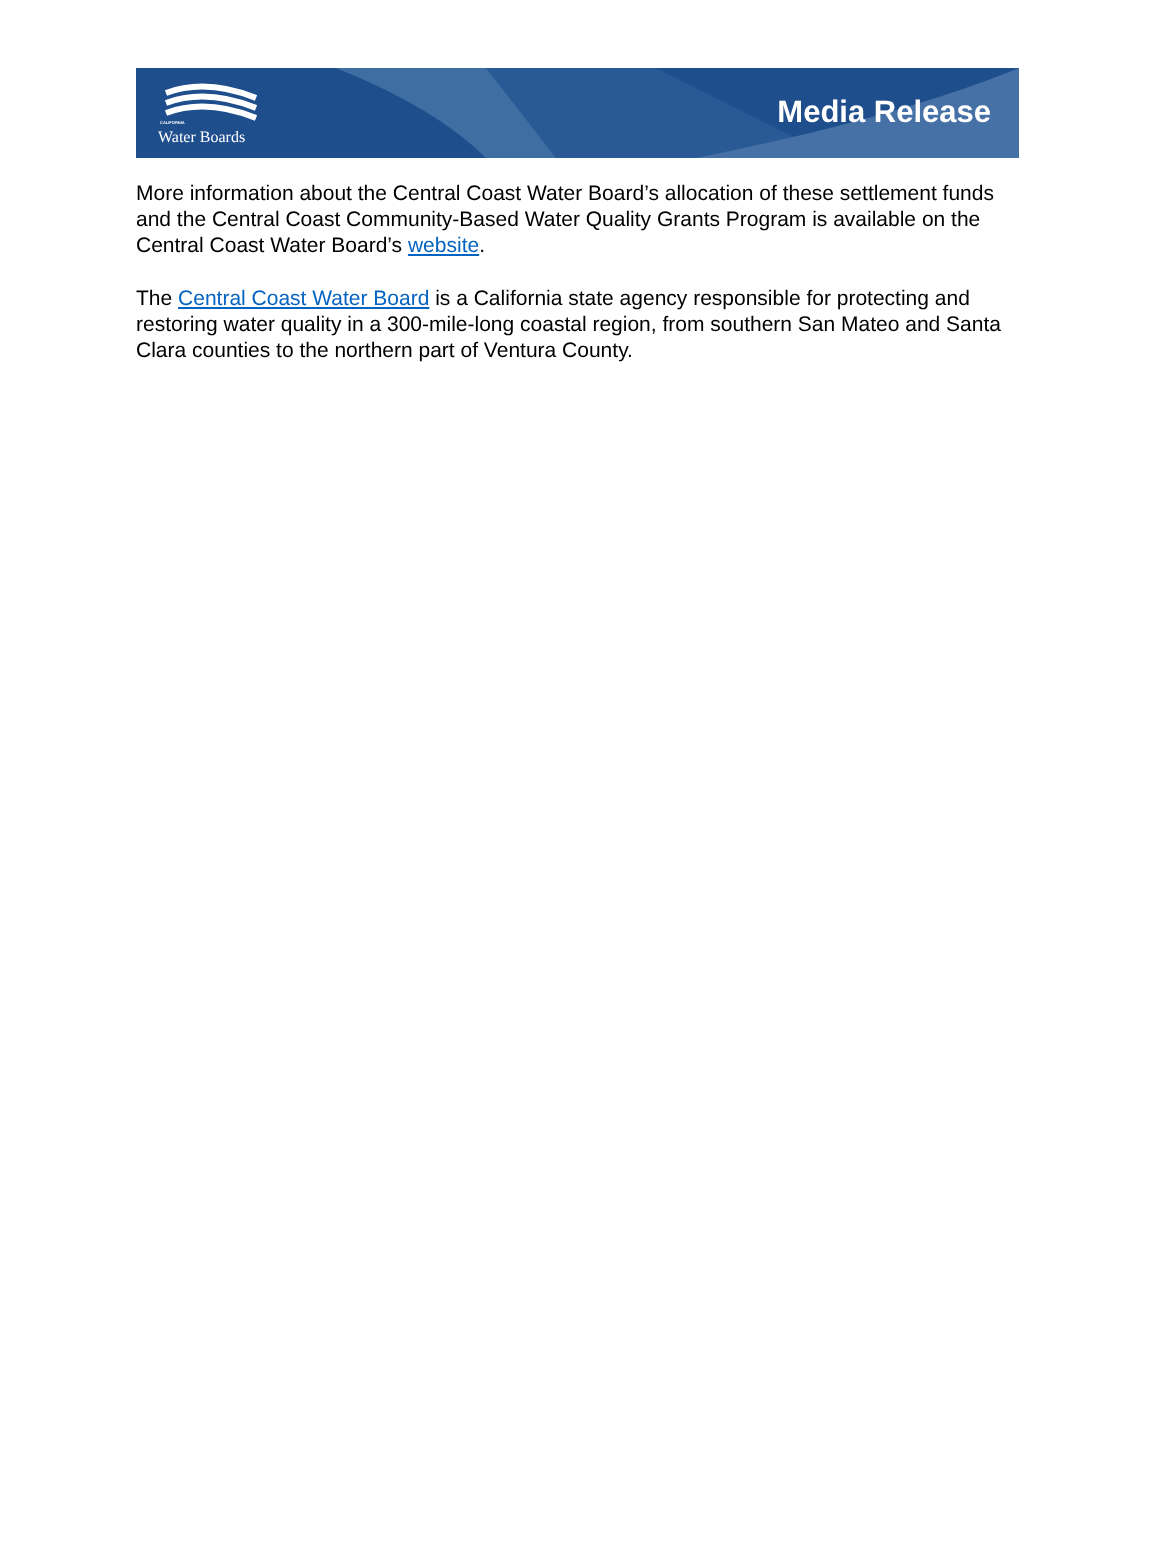CALIFORNIA
Water Boards
Media Release
More information about the Central Coast Water Board’s allocation of these settlement funds and the Central Coast Community-Based Water Quality Grants Program is available on the Central Coast Water Board’s website.
The Central Coast Water Board is a California state agency responsible for protecting and restoring water quality in a 300-mile-long coastal region, from southern San Mateo and Santa Clara counties to the northern part of Ventura County.